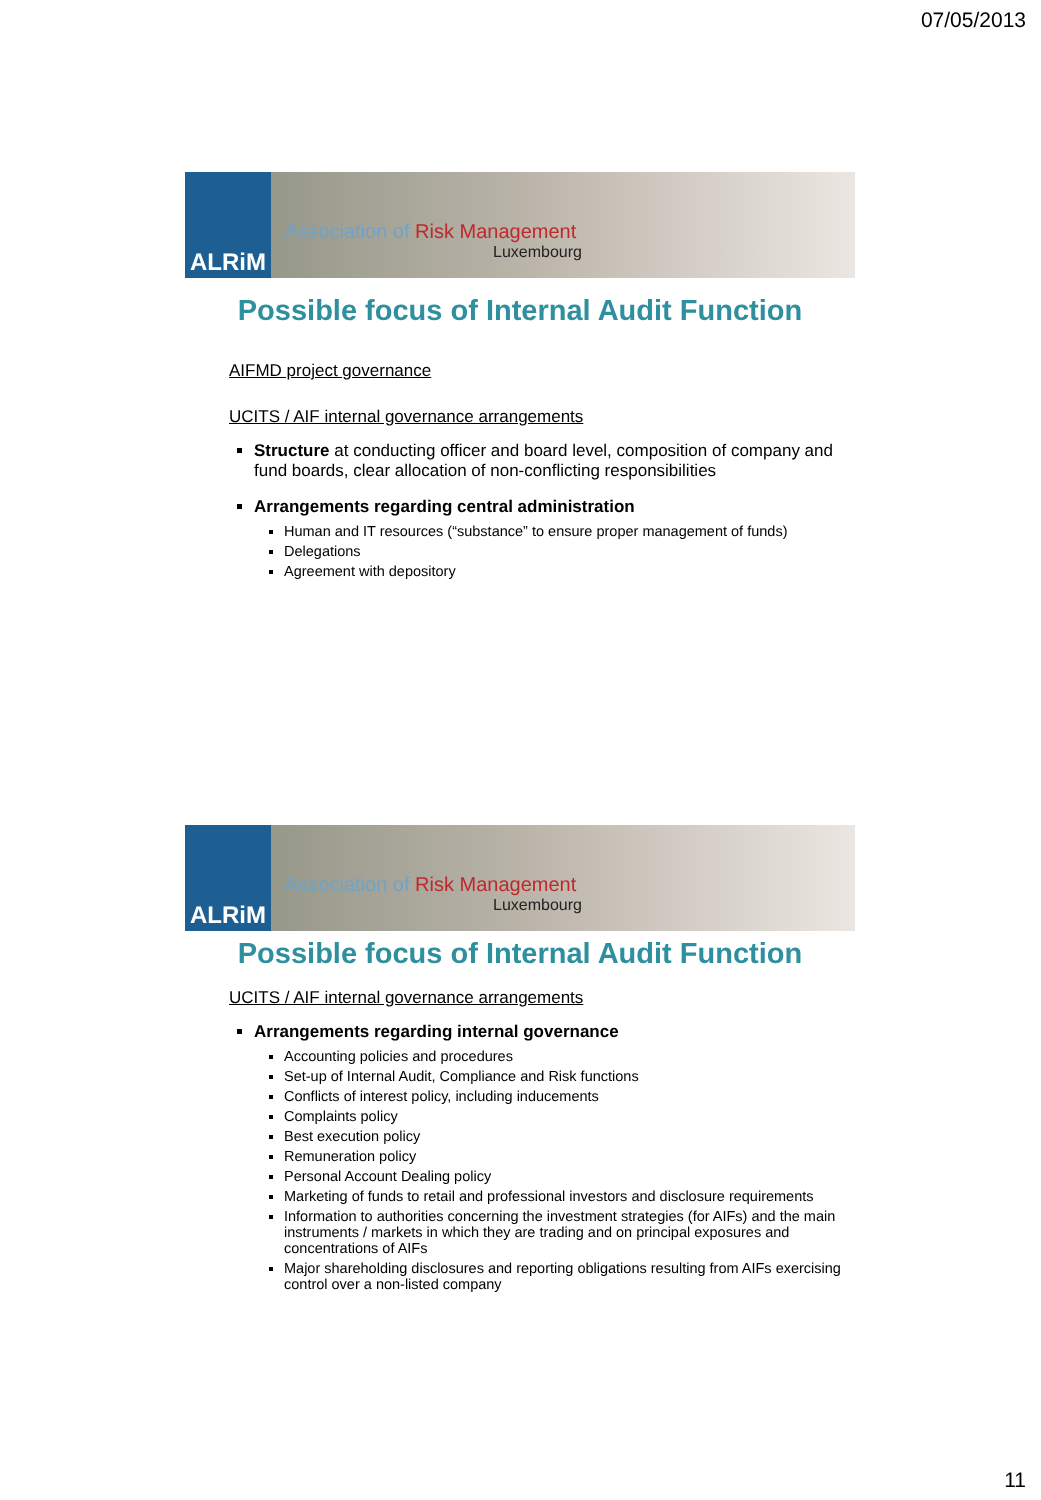07/05/2013
ALRiM
Association of Risk Management
Luxembourg
Possible focus of Internal Audit Function
AIFMD project governance
UCITS / AIF internal governance arrangements
Structure at conducting officer and board level, composition of company and fund boards, clear allocation of non-conflicting responsibilities
Arrangements regarding central administration
Human and IT resources (“substance” to ensure proper management of funds)
Delegations
Agreement with depository
ALRiM
Association of Risk Management
Luxembourg
Possible focus of Internal Audit Function
UCITS / AIF internal governance arrangements
Arrangements regarding internal governance
Accounting policies and procedures
Set-up of Internal Audit, Compliance and Risk functions
Conflicts of interest policy, including inducements
Complaints policy
Best execution policy
Remuneration policy
Personal Account Dealing policy
Marketing of funds to retail and professional investors and disclosure requirements
Information to authorities concerning the investment strategies (for AIFs) and the main instruments / markets in which they are trading and on principal exposures and concentrations of AIFs
Major shareholding disclosures and reporting obligations resulting from AIFs exercising control over a non-listed company
11